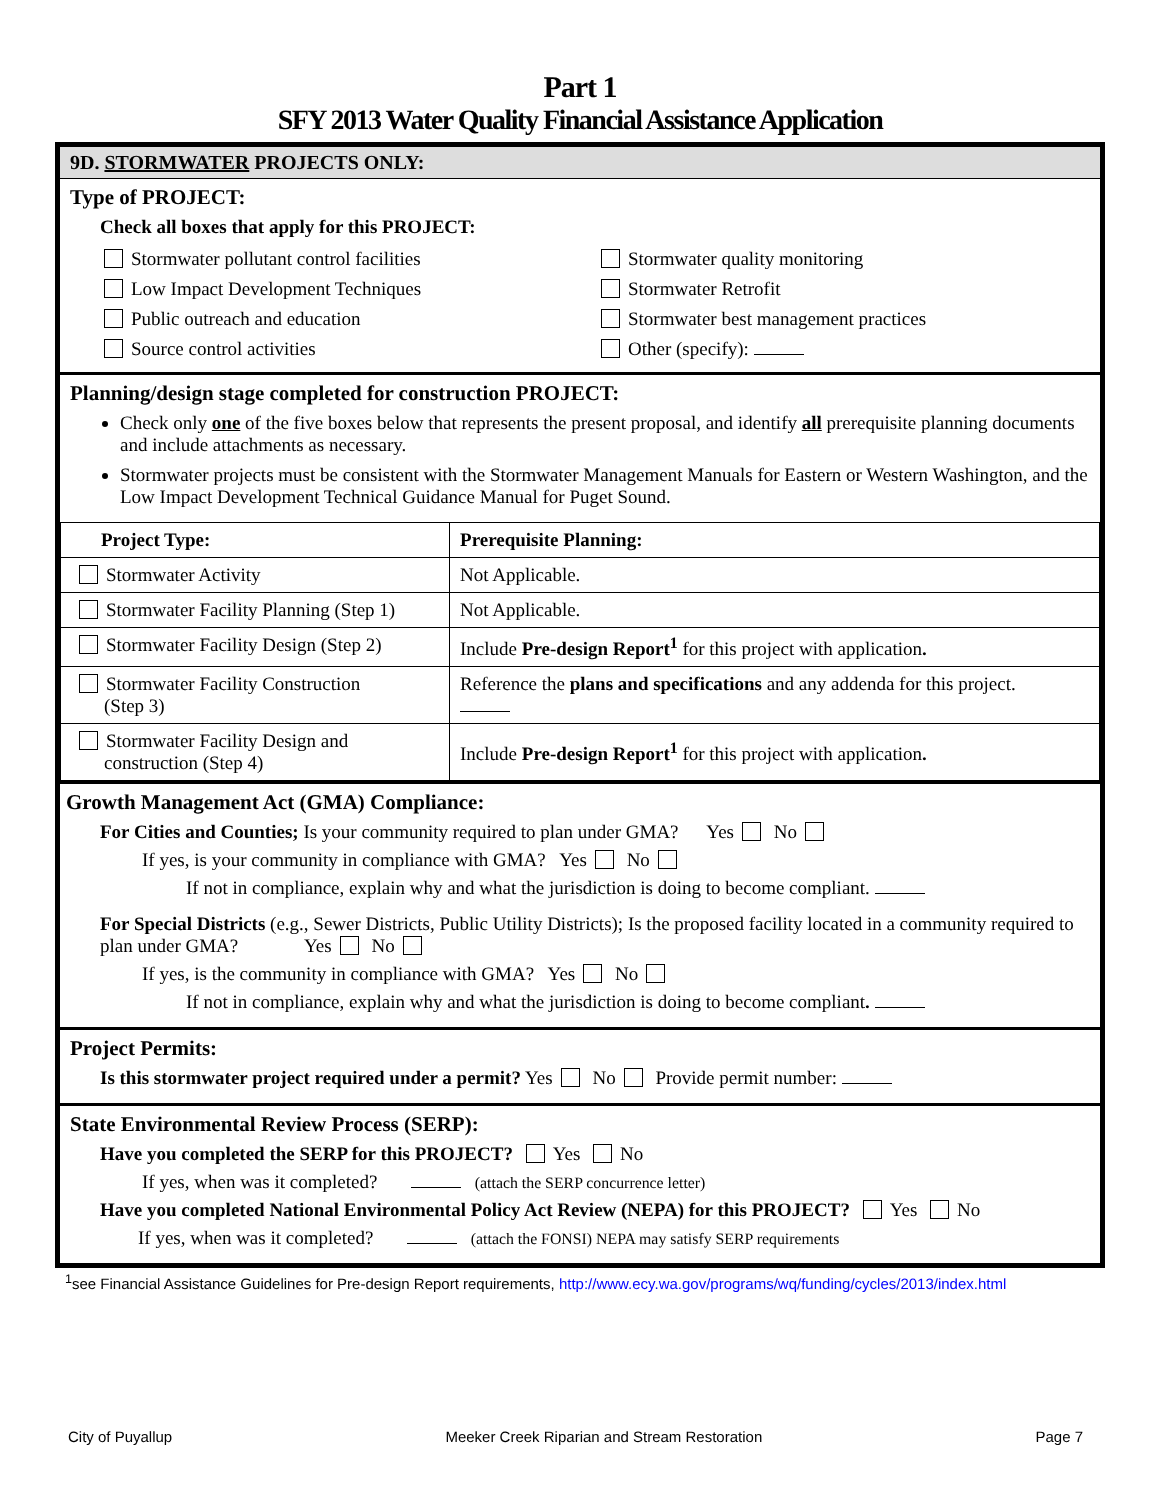Part 1
SFY 2013 Water Quality Financial Assistance Application
9D. STORMWATER PROJECTS ONLY:
Type of PROJECT:
Check all boxes that apply for this PROJECT:
Stormwater pollutant control facilities
Low Impact Development Techniques
Public outreach and education
Source control activities
Stormwater quality monitoring
Stormwater Retrofit
Stormwater best management practices
Other (specify):
Planning/design stage completed for construction PROJECT:
Check only one of the five boxes below that represents the present proposal, and identify all prerequisite planning documents and include attachments as necessary.
Stormwater projects must be consistent with the Stormwater Management Manuals for Eastern or Western Washington, and the Low Impact Development Technical Guidance Manual for Puget Sound.
| Project Type: | Prerequisite Planning: |
| --- | --- |
| Stormwater Activity | Not Applicable. |
| Stormwater Facility Planning (Step 1) | Not Applicable. |
| Stormwater Facility Design (Step 2) | Include Pre-design Report<sup>1</sup> for this project with application . |
| Stormwater Facility Construction (Step 3) | Reference the plans and specifications and any addenda for this project. |
| Stormwater Facility Design and construction (Step 4) | Include Pre-design Report<sup>1</sup> for this project with application . |
Growth Management Act (GMA) Compliance:
For Cities and Counties; Is your community required to plan under GMA? Yes No
If yes, is your community in compliance with GMA? Yes No
If not in compliance, explain why and what the jurisdiction is doing to become compliant.
For Special Districts (e.g., Sewer Districts, Public Utility Districts); Is the proposed facility located in a community required to plan under GMA? Yes No
If yes, is the community in compliance with GMA? Yes No
If not in compliance, explain why and what the jurisdiction is doing to become compliant.
Project Permits:
Is this stormwater project required under a permit? Yes No Provide permit number:
State Environmental Review Process (SERP):
Have you completed the SERP for this PROJECT? Yes No
If yes, when was it completed? (attach the SERP concurrence letter)
Have you completed National Environmental Policy Act Review (NEPA) for this PROJECT? Yes No
If yes, when was it completed? (attach the FONSI) NEPA may satisfy SERP requirements
<sup>1</sup> see Financial Assistance Guidelines for Pre-design Report requirements, http://www.ecy.wa.gov/programs/wq/funding/cycles/2013/index.html
City of Puyallup Meeker Creek Riparian and Stream Restoration Page 7